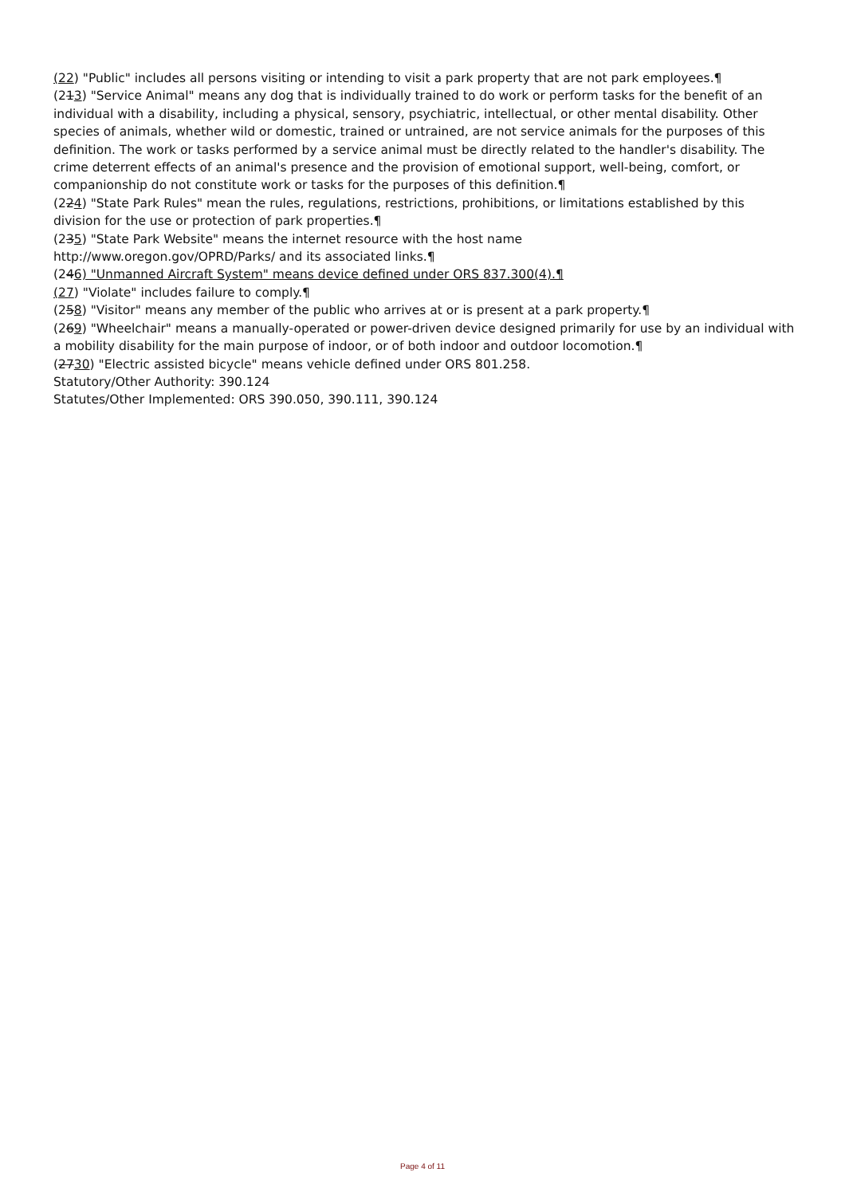(22) "Public" includes all persons visiting or intending to visit a park property that are not park employees.¶
(213) "Service Animal" means any dog that is individually trained to do work or perform tasks for the benefit of an individual with a disability, including a physical, sensory, psychiatric, intellectual, or other mental disability. Other species of animals, whether wild or domestic, trained or untrained, are not service animals for the purposes of this definition. The work or tasks performed by a service animal must be directly related to the handler's disability. The crime deterrent effects of an animal's presence and the provision of emotional support, well-being, comfort, or companionship do not constitute work or tasks for the purposes of this definition.¶
(224) "State Park Rules" mean the rules, regulations, restrictions, prohibitions, or limitations established by this division for the use or protection of park properties.¶
(235) "State Park Website" means the internet resource with the host name
http://www.oregon.gov/OPRD/Parks/ and its associated links.¶
(246) "Unmanned Aircraft System" means device defined under ORS 837.300(4).¶
(27) "Violate" includes failure to comply.¶
(258) "Visitor" means any member of the public who arrives at or is present at a park property.¶
(269) "Wheelchair" means a manually-operated or power-driven device designed primarily for use by an individual with a mobility disability for the main purpose of indoor, or of both indoor and outdoor locomotion.¶
(2730) "Electric assisted bicycle" means vehicle defined under ORS 801.258.
Statutory/Other Authority: 390.124
Statutes/Other Implemented: ORS 390.050, 390.111, 390.124
Page 4 of 11